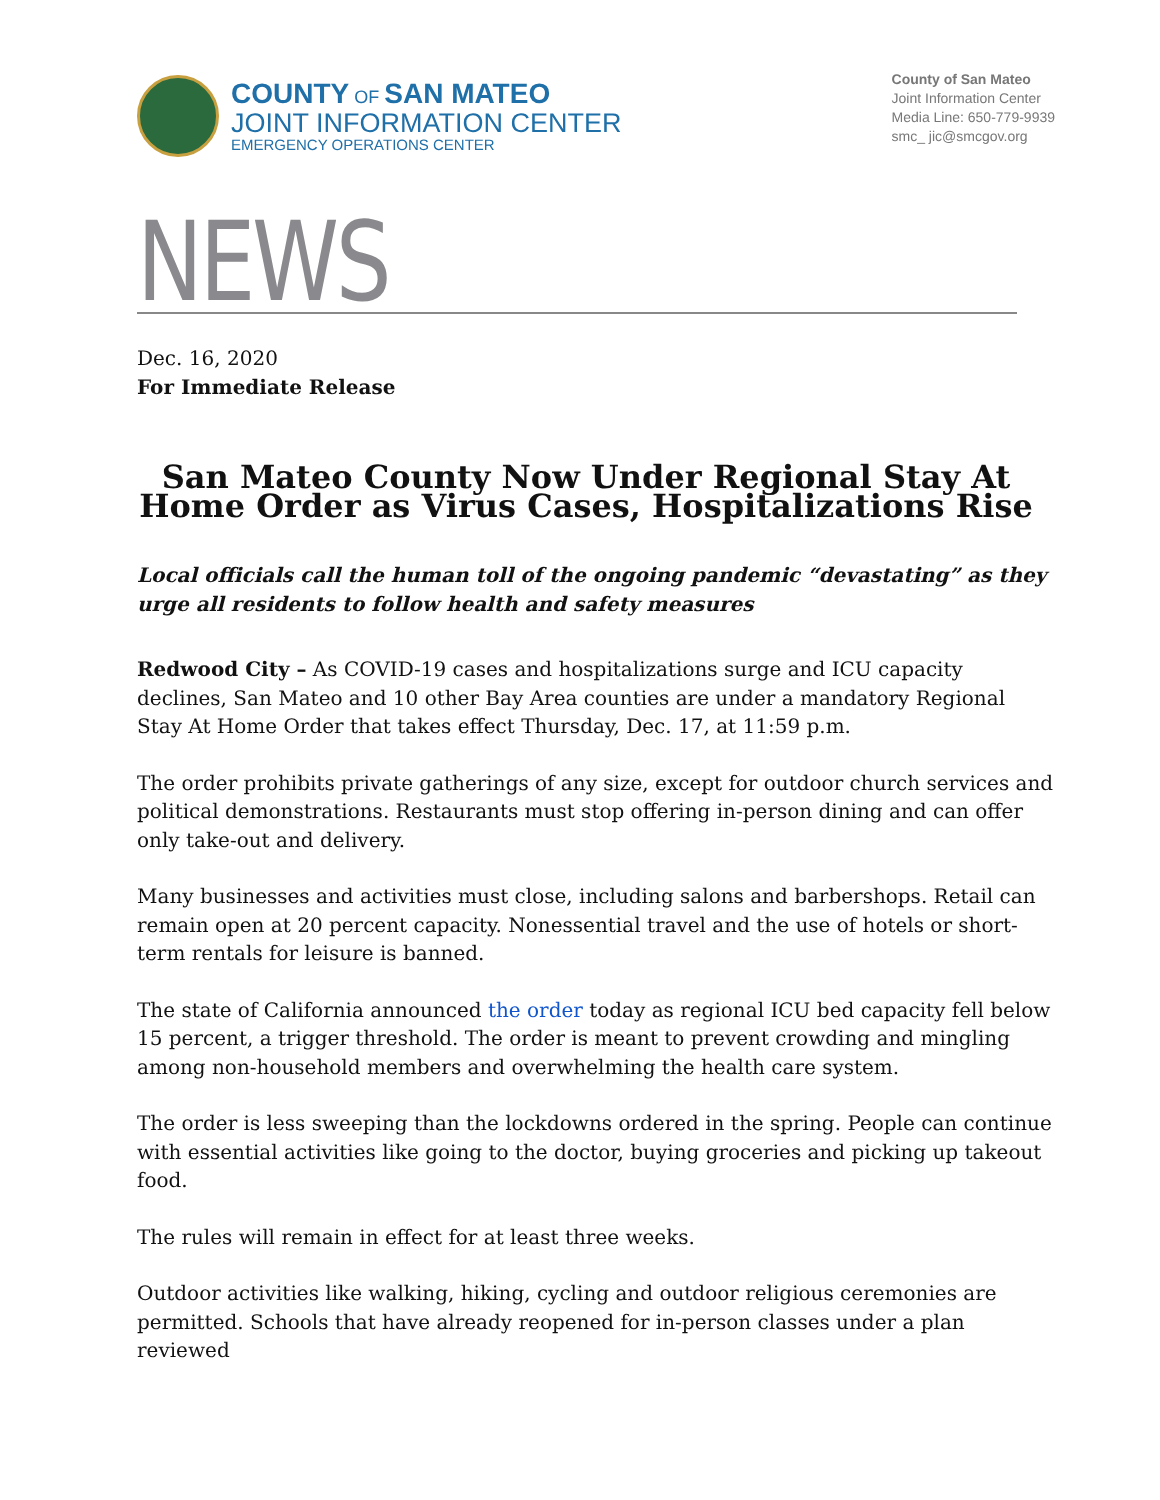COUNTY OF SAN MATEO
JOINT INFORMATION CENTER
EMERGENCY OPERATIONS CENTER
County of San Mateo
Joint Information Center
Media Line: 650-779-9939
smc_ jic@smcgov.org
NEWS
Dec. 16, 2020
For Immediate Release
San Mateo County Now Under Regional Stay At Home Order as Virus Cases, Hospitalizations Rise
Local officials call the human toll of the ongoing pandemic “devastating” as they urge all residents to follow health and safety measures
Redwood City – As COVID-19 cases and hospitalizations surge and ICU capacity declines, San Mateo and 10 other Bay Area counties are under a mandatory Regional Stay At Home Order that takes effect Thursday, Dec. 17, at 11:59 p.m.
The order prohibits private gatherings of any size, except for outdoor church services and political demonstrations. Restaurants must stop offering in-person dining and can offer only take-out and delivery.
Many businesses and activities must close, including salons and barbershops. Retail can remain open at 20 percent capacity. Nonessential travel and the use of hotels or short-term rentals for leisure is banned.
The state of California announced the order today as regional ICU bed capacity fell below 15 percent, a trigger threshold. The order is meant to prevent crowding and mingling among non-household members and overwhelming the health care system.
The order is less sweeping than the lockdowns ordered in the spring. People can continue with essential activities like going to the doctor, buying groceries and picking up takeout food.
The rules will remain in effect for at least three weeks.
Outdoor activities like walking, hiking, cycling and outdoor religious ceremonies are permitted. Schools that have already reopened for in-person classes under a plan reviewed